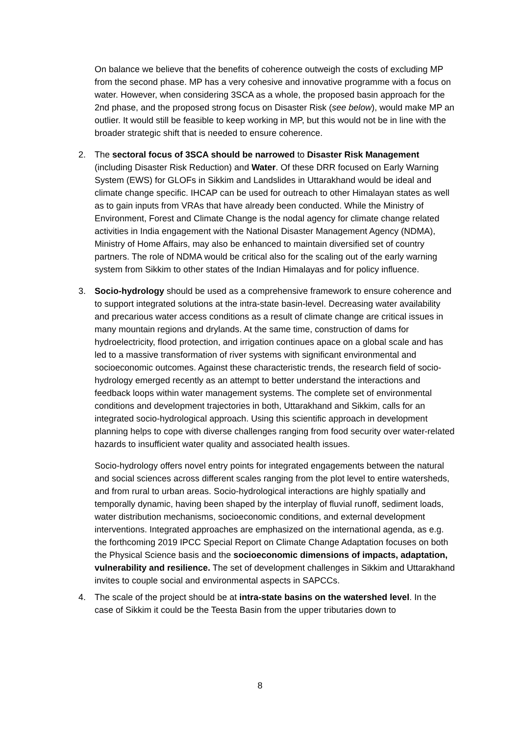On balance we believe that the benefits of coherence outweigh the costs of excluding MP from the second phase. MP has a very cohesive and innovative programme with a focus on water. However, when considering 3SCA as a whole, the proposed basin approach for the 2nd phase, and the proposed strong focus on Disaster Risk (see below), would make MP an outlier. It would still be feasible to keep working in MP, but this would not be in line with the broader strategic shift that is needed to ensure coherence.
2. The sectoral focus of 3SCA should be narrowed to Disaster Risk Management (including Disaster Risk Reduction) and Water. Of these DRR focused on Early Warning System (EWS) for GLOFs in Sikkim and Landslides in Uttarakhand would be ideal and climate change specific. IHCAP can be used for outreach to other Himalayan states as well as to gain inputs from VRAs that have already been conducted. While the Ministry of Environment, Forest and Climate Change is the nodal agency for climate change related activities in India engagement with the National Disaster Management Agency (NDMA), Ministry of Home Affairs, may also be enhanced to maintain diversified set of country partners. The role of NDMA would be critical also for the scaling out of the early warning system from Sikkim to other states of the Indian Himalayas and for policy influence.
3. Socio-hydrology should be used as a comprehensive framework to ensure coherence and to support integrated solutions at the intra-state basin-level. Decreasing water availability and precarious water access conditions as a result of climate change are critical issues in many mountain regions and drylands. At the same time, construction of dams for hydroelectricity, flood protection, and irrigation continues apace on a global scale and has led to a massive transformation of river systems with significant environmental and socioeconomic outcomes. Against these characteristic trends, the research field of socio-hydrology emerged recently as an attempt to better understand the interactions and feedback loops within water management systems. The complete set of environmental conditions and development trajectories in both, Uttarakhand and Sikkim, calls for an integrated socio-hydrological approach. Using this scientific approach in development planning helps to cope with diverse challenges ranging from food security over water-related hazards to insufficient water quality and associated health issues.
Socio-hydrology offers novel entry points for integrated engagements between the natural and social sciences across different scales ranging from the plot level to entire watersheds, and from rural to urban areas. Socio-hydrological interactions are highly spatially and temporally dynamic, having been shaped by the interplay of fluvial runoff, sediment loads, water distribution mechanisms, socioeconomic conditions, and external development interventions. Integrated approaches are emphasized on the international agenda, as e.g. the forthcoming 2019 IPCC Special Report on Climate Change Adaptation focuses on both the Physical Science basis and the socioeconomic dimensions of impacts, adaptation, vulnerability and resilience. The set of development challenges in Sikkim and Uttarakhand invites to couple social and environmental aspects in SAPCCs.
4. The scale of the project should be at intra-state basins on the watershed level. In the case of Sikkim it could be the Teesta Basin from the upper tributaries down to
8